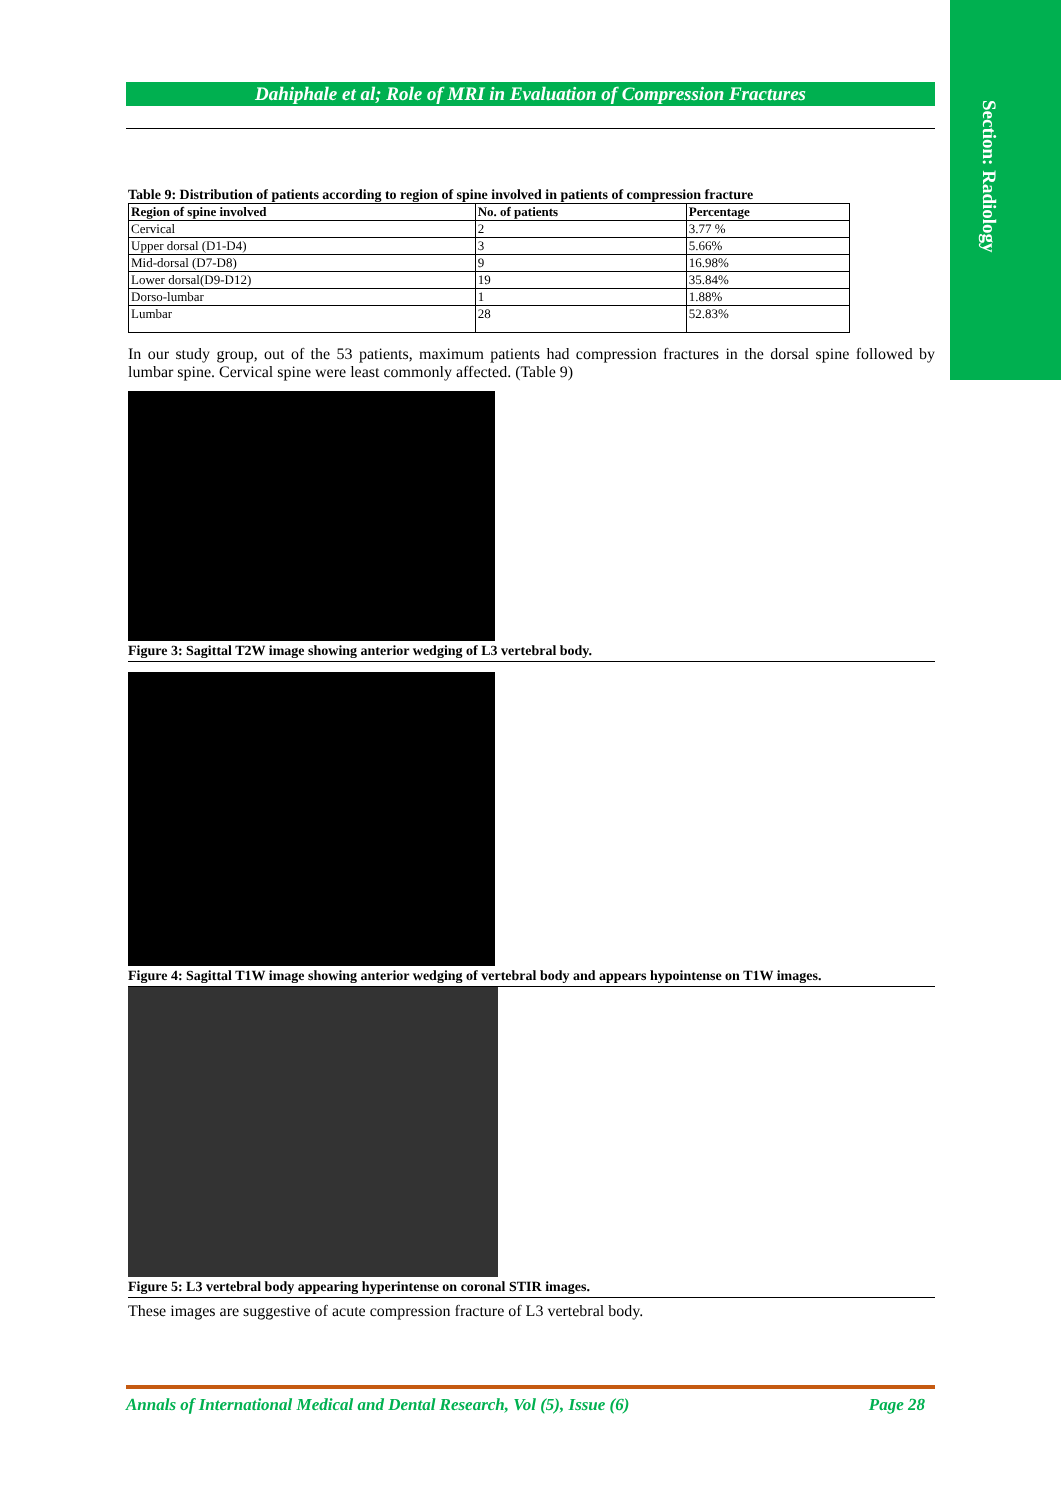Section: Radiology
Dahiphale et al; Role of MRI in Evaluation of Compression Fractures
Table 9: Distribution of patients according to region of spine involved in patients of compression fracture
| Region of spine involved | No. of patients | Percentage |
| --- | --- | --- |
| Cervical | 2 | 3.77 % |
| Upper dorsal (D1-D4) | 3 | 5.66% |
| Mid-dorsal (D7-D8) | 9 | 16.98% |
| Lower dorsal(D9-D12) | 19 | 35.84% |
| Dorso-lumbar | 1 | 1.88% |
| Lumbar | 28 | 52.83% |
In our study group, out of the 53 patients, maximum patients had compression fractures in the dorsal spine followed by lumbar spine. Cervical spine were least commonly affected. (Table 9)
Figure 3: Sagittal T2W image showing anterior wedging of L3 vertebral body.
Figure 4: Sagittal T1W image showing anterior wedging of vertebral body and appears hypointense on T1W images.
Figure 5: L3 vertebral body appearing hyperintense on coronal STIR images.
These images are suggestive of acute compression fracture of L3 vertebral body.
Annals of International Medical and Dental Research, Vol (5), Issue (6) Page 28